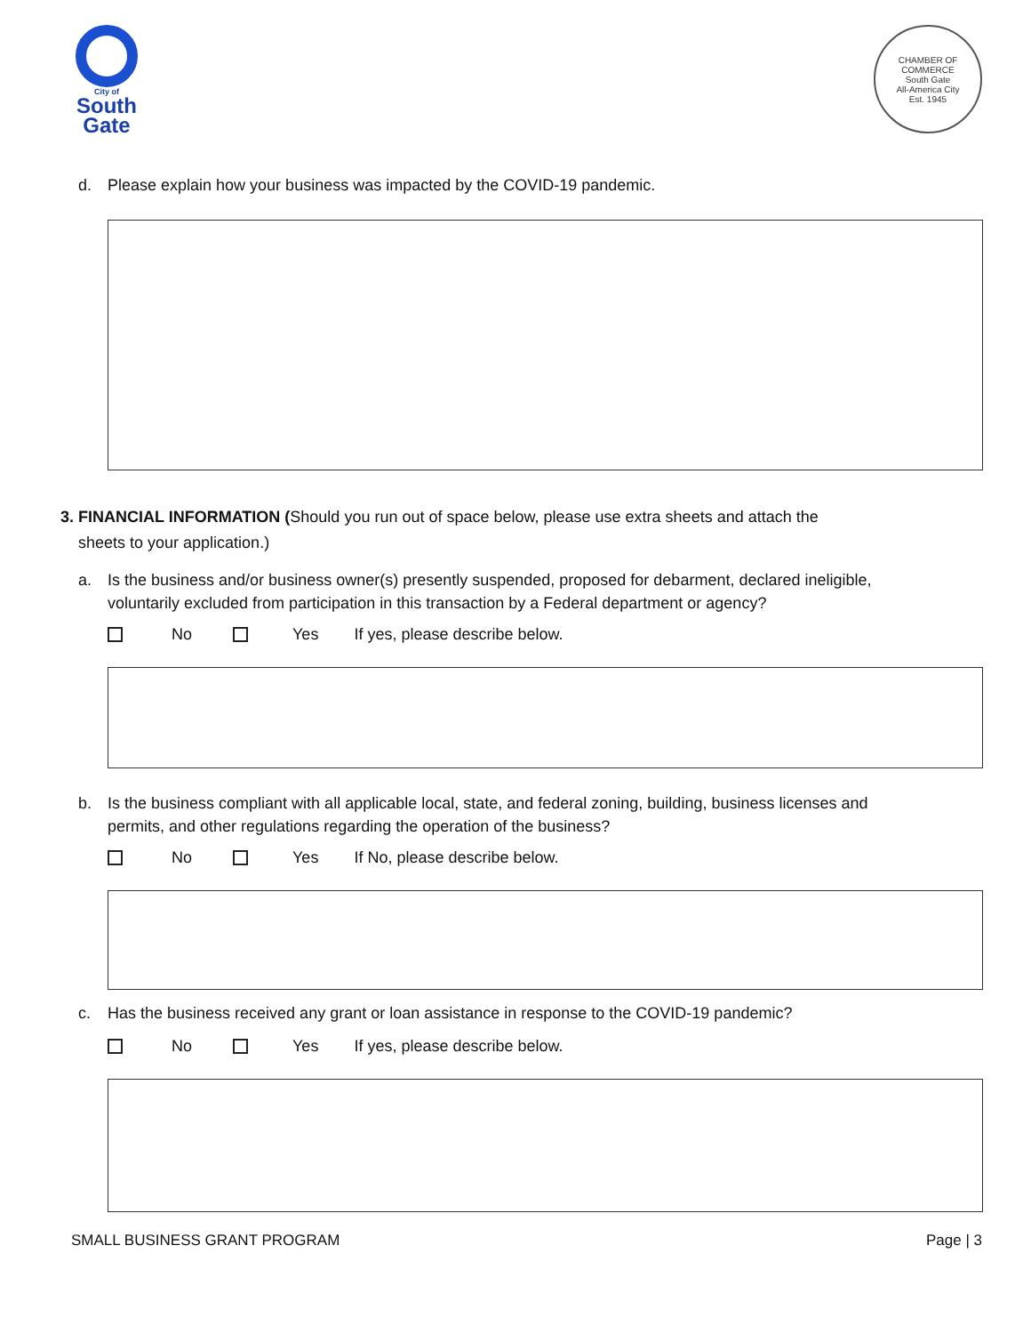City of
South
Gate
CHAMBER OF COMMERCE
South Gate
All-America City
Est. 1945
d. Please explain how your business was impacted by the COVID-19 pandemic.
3. FINANCIAL INFORMATION (Should you run out of space below, please use extra sheets and attach the
sheets to your application.)
a. Is the business and/or business owner(s) presently suspended, proposed for debarment, declared ineligible,
voluntarily excluded from participation in this transaction by a Federal department or agency?
No Yes If yes, please describe below.
b. Is the business compliant with all applicable local, state, and federal zoning, building, business licenses and
permits, and other regulations regarding the operation of the business?
No Yes If No, please describe below.
c. Has the business received any grant or loan assistance in response to the COVID-19 pandemic?
No Yes If yes, please describe below.
SMALL BUSINESS GRANT PROGRAM Page | 3